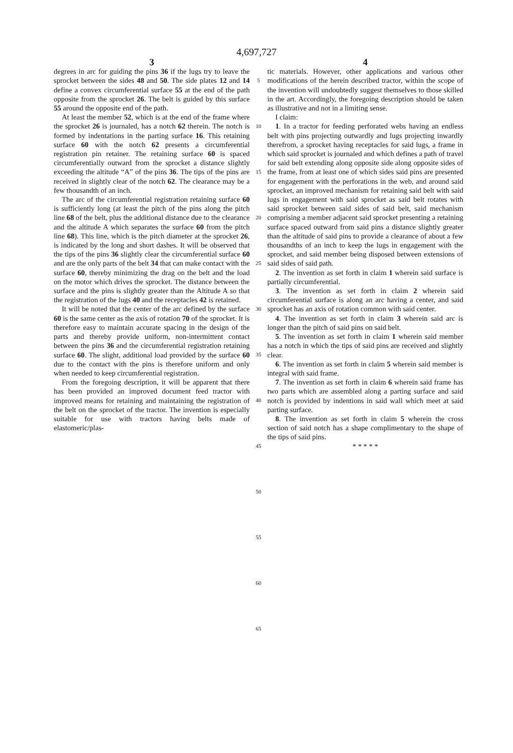4,697,727
3
degrees in arc for guiding the pins 36 if the lugs try to leave the sprocket between the sides 48 and 50. The side plates 12 and 14 define a convex circumferential surface 55 at the end of the path opposite from the sprocket 26. The belt is guided by this surface 55 around the opposite end of the path.
At least the member 52, which is at the end of the frame where the sprocket 26 is journaled, has a notch 62 therein. The notch is formed by indentations in the parting surface 16. This retaining surface 60 with the notch 62 presents a circumferential registration pin retainer. The retaining surface 60 is spaced circumferentially outward from the sprocket a distance slightly exceeding the altitude “A” of the pins 36. The tips of the pins are received in slightly clear of the notch 62. The clearance may be a few thousandth of an inch.
The arc of the circumferential registration retaining surface 60 is sufficiently long (at least the pitch of the pins along the pitch line 68 of the belt, plus the additional distance due to the clearance and the altitude A which separates the surface 60 from the pitch line 68). This line, which is the pitch diameter at the sprocket 26, is indicated by the long and short dashes. It will be observed that the tips of the pins 36 slightly clear the circumferential surface 60 and are the only parts of the belt 34 that can make contact with the surface 60, thereby minimizing the drag on the belt and the load on the motor which drives the sprocket. The distance between the surface and the pins is slightly greater than the Altitude A so that the registration of the lugs 40 and the receptacles 42 is retained.
It will be noted that the center of the arc defined by the surface 60 is the same center as the axis of rotation 70 of the sprocket. It is therefore easy to maintain accurate spacing in the design of the parts and thereby provide uniform, non-intermittent contact between the pins 36 and the circumferential registration retaining surface 60. The slight, additional load provided by the surface 60 due to the contact with the pins is therefore uniform and only when needed to keep circumferential registration.
From the foregoing description, it will be apparent that there has been provided an improved document feed tractor with improved means for retaining and maintaining the registration of the belt on the sprocket of the tractor. The invention is especially suitable for use with tractors having belts made of elastomeric/plas-
5
10
15
20
25
30
35
40
45
50
55
60
65
4
tic materials. However, other applications and various other modifications of the herein described tractor, within the scope of the invention will undoubtedly suggest themselves to those skilled in the art. Accordingly, the foregoing description should be taken as illustrative and not in a limiting sense.
I claim:
1. In a tractor for feeding perforated webs having an endless belt with pins projecting outwardly and lugs projecting inwardly therefrom, a sprocket having receptacles for said lugs, a frame in which said sprocket is journaled and which defines a path of travel for said belt extending along opposite side along opposite sides of the frame, from at least one of which sides said pins are presented for engagement with the perforations in the web, and around said sprocket, an improved mechanism for retaining said belt with said lugs in engagement with said sprocket as said belt rotates with said sprocket between said sides of said belt, said mechanism comprising a member adjacent said sprocket presenting a retaining surface spaced outward from said pins a distance slightly greater than the altitude of said pins to provide a clearance of about a few thousandths of an inch to keep the lugs in engagement with the sprocket, and said member being disposed between extensions of said sides of said path.
2. The invention as set forth in claim 1 wherein said surface is partially circumferential.
3. The invention as set forth in claim 2 wherein said circumferential surface is along an arc having a center, and said sprocket has an axis of rotation common with said center.
4. The invention as set forth in claim 3 wherein said arc is longer than the pitch of said pins on said belt.
5. The invention as set forth in claim 1 wherein said member has a notch in which the tips of said pins are received and slightly clear.
6. The invention as set forth in claim 5 wherein said member is integral with said frame.
7. The invention as set forth in claim 6 wherein said frame has two parts which are assembled along a parting surface and said notch is provided by indentions in said wall which meet at said parting surface.
8. The invention as set forth in claim 5 wherein the cross section of said notch has a shape complimentary to the shape of the tips of said pins.
* * * * *